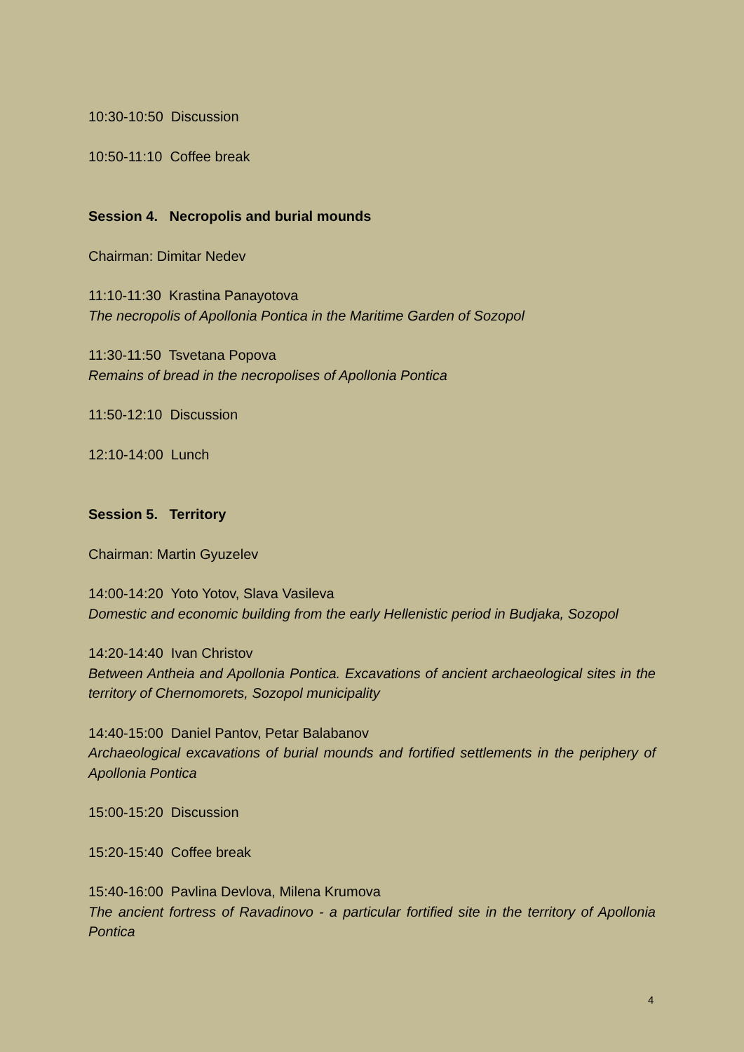10:30-10:50 Discussion
10:50-11:10 Coffee break
Session 4. Necropolis and burial mounds
Chairman: Dimitar Nedev
11:10-11:30 Krastina Panayotova
The necropolis of Apollonia Pontica in the Maritime Garden of Sozopol
11:30-11:50 Tsvetana Popova
Remains of bread in the necropolises of Apollonia Pontica
11:50-12:10 Discussion
12:10-14:00 Lunch
Session 5. Territory
Chairman: Martin Gyuzelev
14:00-14:20 Yoto Yotov, Slava Vasileva
Domestic and economic building from the early Hellenistic period in Budjaka, Sozopol
14:20-14:40 Ivan Christov
Between Antheia and Apollonia Pontica. Excavations of ancient archaeological sites in the territory of Chernomorets, Sozopol municipality
14:40-15:00 Daniel Pantov, Petar Balabanov
Archaeological excavations of burial mounds and fortified settlements in the periphery of Apollonia Pontica
15:00-15:20 Discussion
15:20-15:40 Coffee break
15:40-16:00 Pavlina Devlova, Milena Krumova
The ancient fortress of Ravadinovo - a particular fortified site in the territory of Apollonia Pontica
4